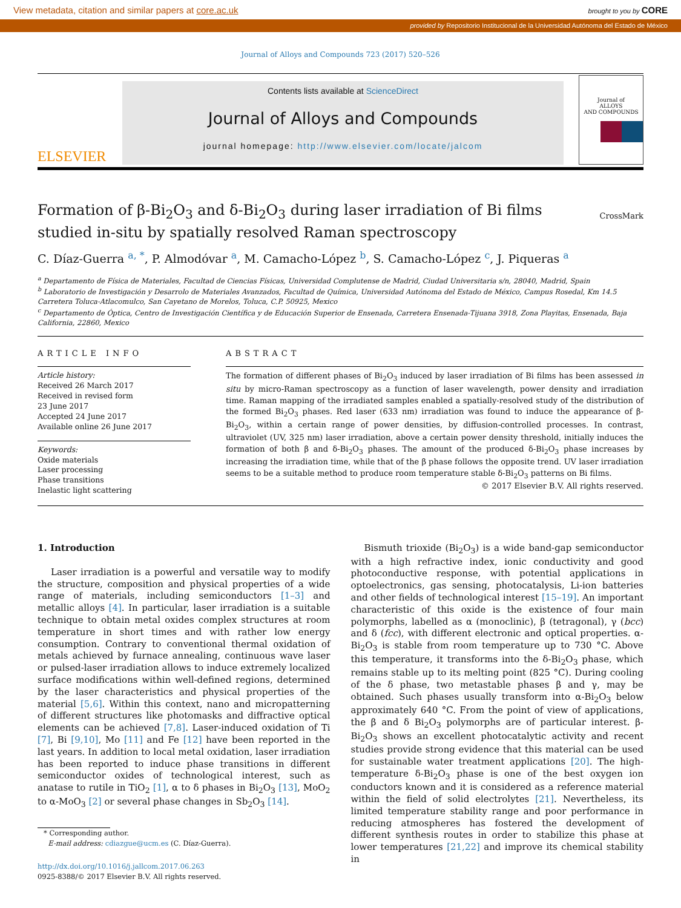View metadata, citation and similar papers at core.ac.uk brought to you by CORE
provided by Repositorio Institucional de la Universidad Autónoma del Estado de México
Journal of Alloys and Compounds 723 (2017) 520–526
ELSEVIER
Contents lists available at ScienceDirect
Journal of Alloys and Compounds
journal homepage: http://www.elsevier.com/locate/jalcom
Journal of
ALLOYS
AND COMPOUNDS
Formation of β-Bi<sub>2</sub>O<sub>3</sub> and δ-Bi<sub>2</sub>O<sub>3</sub> during laser irradiation of Bi films studied in-situ by spatially resolved Raman spectroscopy
CrossMark
C. Díaz-Guerra <sup>a, *</sup>, P. Almodóvar <sup>a</sup>, M. Camacho-López <sup>b</sup>, S. Camacho-López <sup>c</sup>, J. Piqueras <sup>a</sup>
<sup>a</sup> Departamento de Física de Materiales, Facultad de Ciencias Físicas, Universidad Complutense de Madrid, Ciudad Universitaria s/n, 28040, Madrid, Spain
<sup>b</sup> Laboratorio de Investigación y Desarrolo de Materiales Avanzados, Facultad de Química, Universidad Autónoma del Estado de México, Campus Rosedal, Km 14.5 Carretera Toluca-Atlacomulco, San Cayetano de Morelos, Toluca, C.P. 50925, Mexico
<sup>c</sup> Departamento de Óptica, Centro de Investigación Científica y de Educación Superior de Ensenada, Carretera Ensenada-Tijuana 3918, Zona Playitas, Ensenada, Baja California, 22860, Mexico
ARTICLE INFO
Article history:
Received 26 March 2017
Received in revised form
23 June 2017
Accepted 24 June 2017
Available online 26 June 2017
Keywords:
Oxide materials
Laser processing
Phase transitions
Inelastic light scattering
ABSTRACT
The formation of different phases of Bi<sub>2</sub>O<sub>3</sub> induced by laser irradiation of Bi films has been assessed in situ by micro-Raman spectroscopy as a function of laser wavelength, power density and irradiation time. Raman mapping of the irradiated samples enabled a spatially-resolved study of the distribution of the formed Bi<sub>2</sub>O<sub>3</sub> phases. Red laser (633 nm) irradiation was found to induce the appearance of β-Bi<sub>2</sub>O<sub>3</sub>, within a certain range of power densities, by diffusion-controlled processes. In contrast, ultraviolet (UV, 325 nm) laser irradiation, above a certain power density threshold, initially induces the formation of both β and δ-Bi<sub>2</sub>O<sub>3</sub> phases. The amount of the produced δ-Bi<sub>2</sub>O<sub>3</sub> phase increases by increasing the irradiation time, while that of the β phase follows the opposite trend. UV laser irradiation seems to be a suitable method to produce room temperature stable δ-Bi<sub>2</sub>O<sub>3</sub> patterns on Bi films.
© 2017 Elsevier B.V. All rights reserved.
1. Introduction
Laser irradiation is a powerful and versatile way to modify the structure, composition and physical properties of a wide range of materials, including semiconductors [1–3] and metallic alloys [4]. In particular, laser irradiation is a suitable technique to obtain metal oxides complex structures at room temperature in short times and with rather low energy consumption. Contrary to conventional thermal oxidation of metals achieved by furnace annealing, continuous wave laser or pulsed-laser irradiation allows to induce extremely localized surface modifications within well-defined regions, determined by the laser characteristics and physical properties of the material [5,6]. Within this context, nano and micropatterning of different structures like photomasks and diffractive optical elements can be achieved [7,8]. Laser-induced oxidation of Ti [7], Bi [9,10], Mo [11] and Fe [12] have been reported in the last years. In addition to local metal oxidation, laser irradiation has been reported to induce phase transitions in different semiconductor oxides of technological interest, such as anatase to rutile in TiO<sub>2</sub> [1], α to δ phases in Bi<sub>2</sub>O<sub>3</sub> [13], MoO<sub>2</sub> to α-MoO<sub>3</sub> [2] or several phase changes in Sb<sub>2</sub>O<sub>3</sub> [14].
* Corresponding author.
E-mail address: cdiazgue@ucm.es (C. Díaz-Guerra).
http://dx.doi.org/10.1016/j.jallcom.2017.06.263
0925-8388/© 2017 Elsevier B.V. All rights reserved.
Bismuth trioxide (Bi<sub>2</sub>O<sub>3</sub>) is a wide band-gap semiconductor with a high refractive index, ionic conductivity and good photoconductive response, with potential applications in optoelectronics, gas sensing, photocatalysis, Li-ion batteries and other fields of technological interest [15–19]. An important characteristic of this oxide is the existence of four main polymorphs, labelled as α (monoclinic), β (tetragonal), γ (bcc) and δ (fcc), with different electronic and optical properties. α-Bi<sub>2</sub>O<sub>3</sub> is stable from room temperature up to 730 °C. Above this temperature, it transforms into the δ-Bi<sub>2</sub>O<sub>3</sub> phase, which remains stable up to its melting point (825 °C). During cooling of the δ phase, two metastable phases β and γ, may be obtained. Such phases usually transform into α-Bi<sub>2</sub>O<sub>3</sub> below approximately 640 °C. From the point of view of applications, the β and δ Bi<sub>2</sub>O<sub>3</sub> polymorphs are of particular interest. β-Bi<sub>2</sub>O<sub>3</sub> shows an excellent photocatalytic activity and recent studies provide strong evidence that this material can be used for sustainable water treatment applications [20]. The high-temperature δ-Bi<sub>2</sub>O<sub>3</sub> phase is one of the best oxygen ion conductors known and it is considered as a reference material within the field of solid electrolytes [21]. Nevertheless, its limited temperature stability range and poor performance in reducing atmospheres has fostered the development of different synthesis routes in order to stabilize this phase at lower temperatures [21,22] and improve its chemical stability in